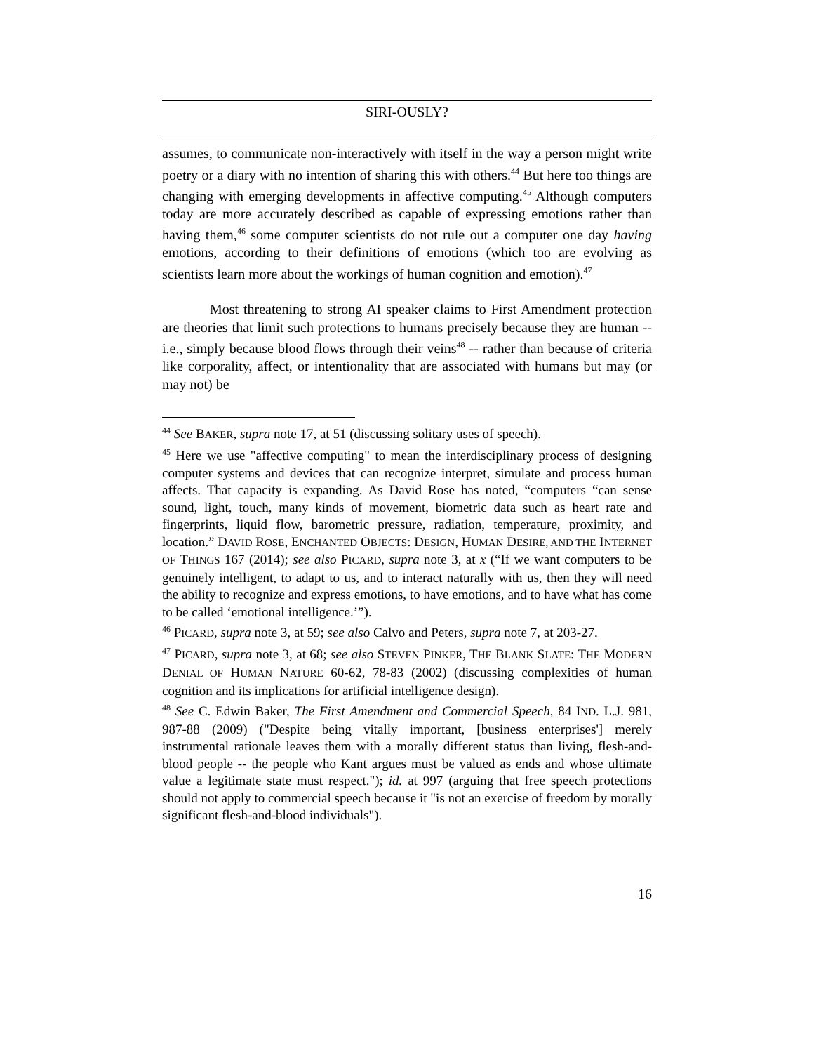SIRI-OUSLY?
assumes, to communicate non-interactively with itself in the way a person might write poetry or a diary with no intention of sharing this with others.<sup>44</sup> But here too things are changing with emerging developments in affective computing.<sup>45</sup> Although computers today are more accurately described as capable of expressing emotions rather than having them,<sup>46</sup> some computer scientists do not rule out a computer one day having emotions, according to their definitions of emotions (which too are evolving as scientists learn more about the workings of human cognition and emotion).<sup>47</sup>
Most threatening to strong AI speaker claims to First Amendment protection are theories that limit such protections to humans precisely because they are human -- i.e., simply because blood flows through their veins<sup>48</sup> -- rather than because of criteria like corporality, affect, or intentionality that are associated with humans but may (or may not) be
<sup>44</sup> See BAKER, supra note 17, at 51 (discussing solitary uses of speech).
<sup>45</sup> Here we use "affective computing" to mean the interdisciplinary process of designing computer systems and devices that can recognize interpret, simulate and process human affects. That capacity is expanding. As David Rose has noted, “computers “can sense sound, light, touch, many kinds of movement, biometric data such as heart rate and fingerprints, liquid flow, barometric pressure, radiation, temperature, proximity, and location.” DAVID ROSE, ENCHANTED OBJECTS: DESIGN, HUMAN DESIRE, AND THE INTERNET OF THINGS 167 (2014); see also PICARD, supra note 3, at x (“If we want computers to be genuinely intelligent, to adapt to us, and to interact naturally with us, then they will need the ability to recognize and express emotions, to have emotions, and to have what has come to be called ‘emotional intelligence.’”).
<sup>46</sup> PICARD, supra note 3, at 59; see also Calvo and Peters, supra note 7, at 203-27.
<sup>47</sup> PICARD, supra note 3, at 68; see also STEVEN PINKER, THE BLANK SLATE: THE MODERN DENIAL OF HUMAN NATURE 60-62, 78-83 (2002) (discussing complexities of human cognition and its implications for artificial intelligence design).
<sup>48</sup> See C. Edwin Baker, The First Amendment and Commercial Speech, 84 IND. L.J. 981, 987-88 (2009) ("Despite being vitally important, [business enterprises'] merely instrumental rationale leaves them with a morally different status than living, flesh-and-blood people -- the people who Kant argues must be valued as ends and whose ultimate value a legitimate state must respect."); id. at 997 (arguing that free speech protections should not apply to commercial speech because it "is not an exercise of freedom by morally significant flesh-and-blood individuals").
16